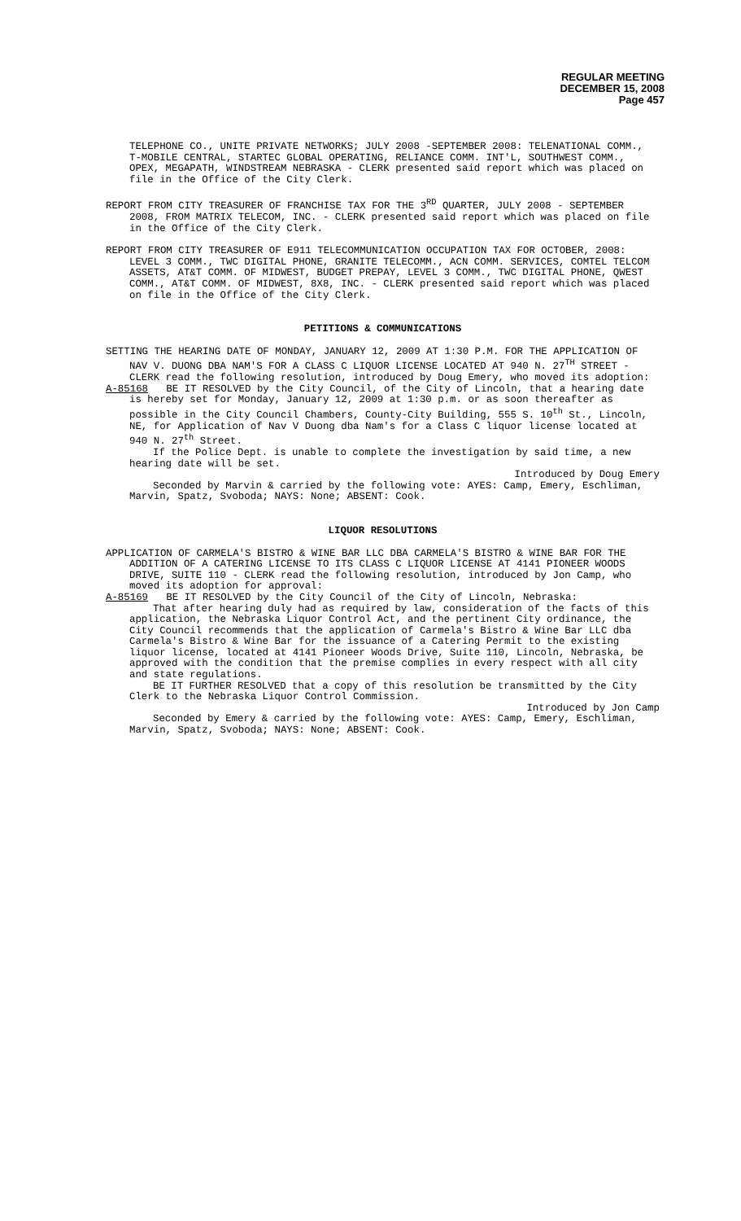REGULAR MEETING
DECEMBER 15, 2008
Page 457
TELEPHONE CO., UNITE PRIVATE NETWORKS; JULY 2008 -SEPTEMBER 2008: TELENATIONAL COMM., T-MOBILE CENTRAL, STARTEC GLOBAL OPERATING, RELIANCE COMM. INT'L, SOUTHWEST COMM., OPEX, MEGAPATH, WINDSTREAM NEBRASKA - CLERK presented said report which was placed on file in the Office of the City Clerk.
REPORT FROM CITY TREASURER OF FRANCHISE TAX FOR THE 3<sup>RD</sup> QUARTER, JULY 2008 - SEPTEMBER 2008, FROM MATRIX TELECOM, INC. - CLERK presented said report which was placed on file in the Office of the City Clerk.
REPORT FROM CITY TREASURER OF E911 TELECOMMUNICATION OCCUPATION TAX FOR OCTOBER, 2008: LEVEL 3 COMM., TWC DIGITAL PHONE, GRANITE TELECOMM., ACN COMM. SERVICES, COMTEL TELCOM ASSETS, AT&T COMM. OF MIDWEST, BUDGET PREPAY, LEVEL 3 COMM., TWC DIGITAL PHONE, QWEST COMM., AT&T COMM. OF MIDWEST, 8X8, INC. - CLERK presented said report which was placed on file in the Office of the City Clerk.
PETITIONS & COMMUNICATIONS
SETTING THE HEARING DATE OF MONDAY, JANUARY 12, 2009 AT 1:30 P.M. FOR THE APPLICATION OF NAV V. DUONG DBA NAM'S FOR A CLASS C LIQUOR LICENSE LOCATED AT 940 N. 27<sup>TH</sup> STREET - CLERK read the following resolution, introduced by Doug Emery, who moved its adoption:
A-85168 BE IT RESOLVED by the City Council, of the City of Lincoln, that a hearing date is hereby set for Monday, January 12, 2009 at 1:30 p.m. or as soon thereafter as possible in the City Council Chambers, County-City Building, 555 S. 10<sup>th</sup> St., Lincoln, NE, for Application of Nav V Duong dba Nam's for a Class C liquor license located at 940 N. 27<sup>th</sup> Street.
If the Police Dept. is unable to complete the investigation by said time, a new hearing date will be set.
Introduced by Doug Emery
Seconded by Marvin & carried by the following vote: AYES: Camp, Emery, Eschliman, Marvin, Spatz, Svoboda; NAYS: None; ABSENT: Cook.
LIQUOR RESOLUTIONS
APPLICATION OF CARMELA'S BISTRO & WINE BAR LLC DBA CARMELA'S BISTRO & WINE BAR FOR THE ADDITION OF A CATERING LICENSE TO ITS CLASS C LIQUOR LICENSE AT 4141 PIONEER WOODS DRIVE, SUITE 110 - CLERK read the following resolution, introduced by Jon Camp, who moved its adoption for approval:
A-85169 BE IT RESOLVED by the City Council of the City of Lincoln, Nebraska:
That after hearing duly had as required by law, consideration of the facts of this application, the Nebraska Liquor Control Act, and the pertinent City ordinance, the City Council recommends that the application of Carmela's Bistro & Wine Bar LLC dba Carmela's Bistro & Wine Bar for the issuance of a Catering Permit to the existing liquor license, located at 4141 Pioneer Woods Drive, Suite 110, Lincoln, Nebraska, be approved with the condition that the premise complies in every respect with all city and state regulations.
BE IT FURTHER RESOLVED that a copy of this resolution be transmitted by the City Clerk to the Nebraska Liquor Control Commission.
Introduced by Jon Camp
Seconded by Emery & carried by the following vote: AYES: Camp, Emery, Eschliman, Marvin, Spatz, Svoboda; NAYS: None; ABSENT: Cook.